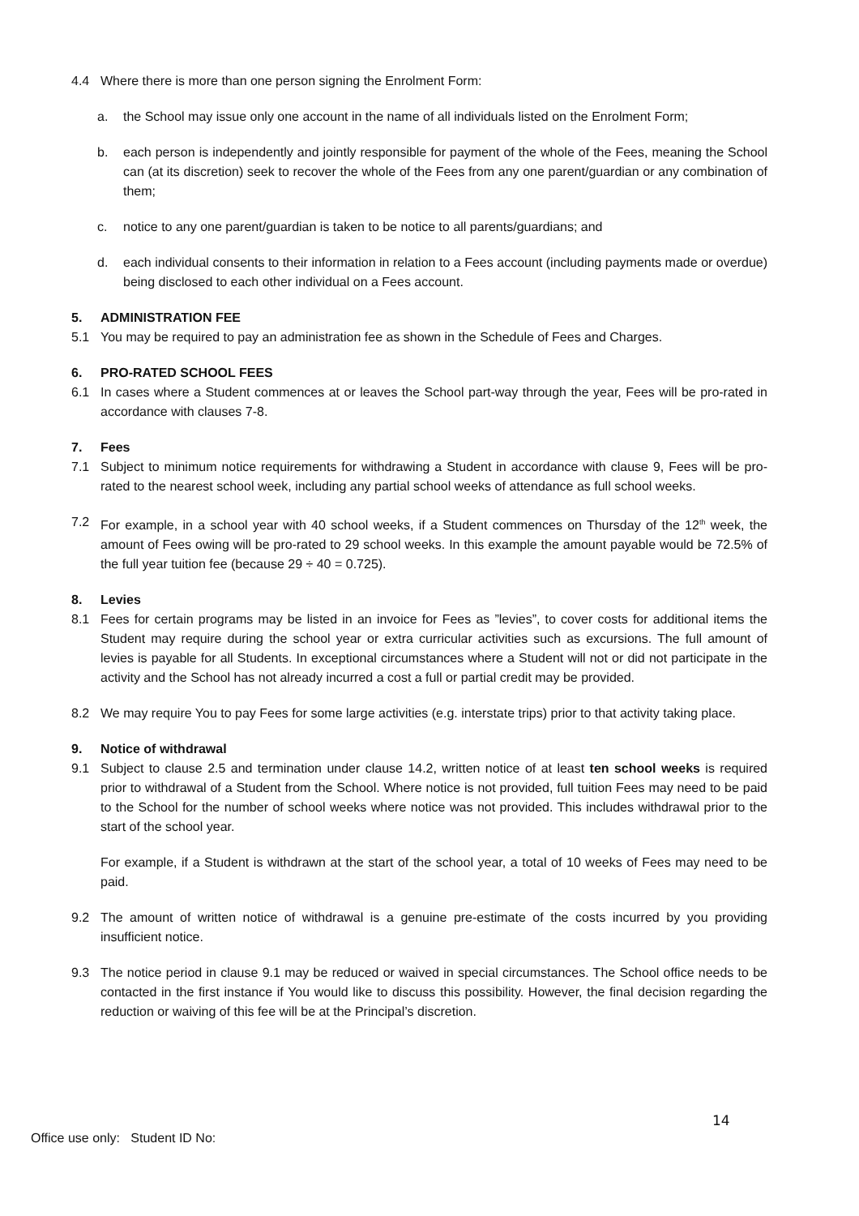4.4 Where there is more than one person signing the Enrolment Form:
a. the School may issue only one account in the name of all individuals listed on the Enrolment Form;
b. each person is independently and jointly responsible for payment of the whole of the Fees, meaning the School can (at its discretion) seek to recover the whole of the Fees from any one parent/guardian or any combination of them;
c. notice to any one parent/guardian is taken to be notice to all parents/guardians; and
d. each individual consents to their information in relation to a Fees account (including payments made or overdue) being disclosed to each other individual on a Fees account.
5. ADMINISTRATION FEE
5.1 You may be required to pay an administration fee as shown in the Schedule of Fees and Charges.
6. PRO-RATED SCHOOL FEES
6.1 In cases where a Student commences at or leaves the School part-way through the year, Fees will be pro-rated in accordance with clauses 7-8.
7. Fees
7.1 Subject to minimum notice requirements for withdrawing a Student in accordance with clause 9, Fees will be pro-rated to the nearest school week, including any partial school weeks of attendance as full school weeks.
7.2 For example, in a school year with 40 school weeks, if a Student commences on Thursday of the 12<sup>th</sup> week, the amount of Fees owing will be pro-rated to 29 school weeks. In this example the amount payable would be 72.5% of the full year tuition fee (because 29 ÷ 40 = 0.725).
8. Levies
8.1 Fees for certain programs may be listed in an invoice for Fees as ”levies”, to cover costs for additional items the Student may require during the school year or extra curricular activities such as excursions. The full amount of levies is payable for all Students. In exceptional circumstances where a Student will not or did not participate in the activity and the School has not already incurred a cost a full or partial credit may be provided.
8.2 We may require You to pay Fees for some large activities (e.g. interstate trips) prior to that activity taking place.
9. Notice of withdrawal
9.1 Subject to clause 2.5 and termination under clause 14.2, written notice of at least ten school weeks is required prior to withdrawal of a Student from the School. Where notice is not provided, full tuition Fees may need to be paid to the School for the number of school weeks where notice was not provided. This includes withdrawal prior to the start of the school year.
For example, if a Student is withdrawn at the start of the school year, a total of 10 weeks of Fees may need to be paid.
9.2 The amount of written notice of withdrawal is a genuine pre-estimate of the costs incurred by you providing insufficient notice.
9.3 The notice period in clause 9.1 may be reduced or waived in special circumstances. The School office needs to be contacted in the first instance if You would like to discuss this possibility. However, the final decision regarding the reduction or waiving of this fee will be at the Principal’s discretion.
14
Office use only: Student ID No: